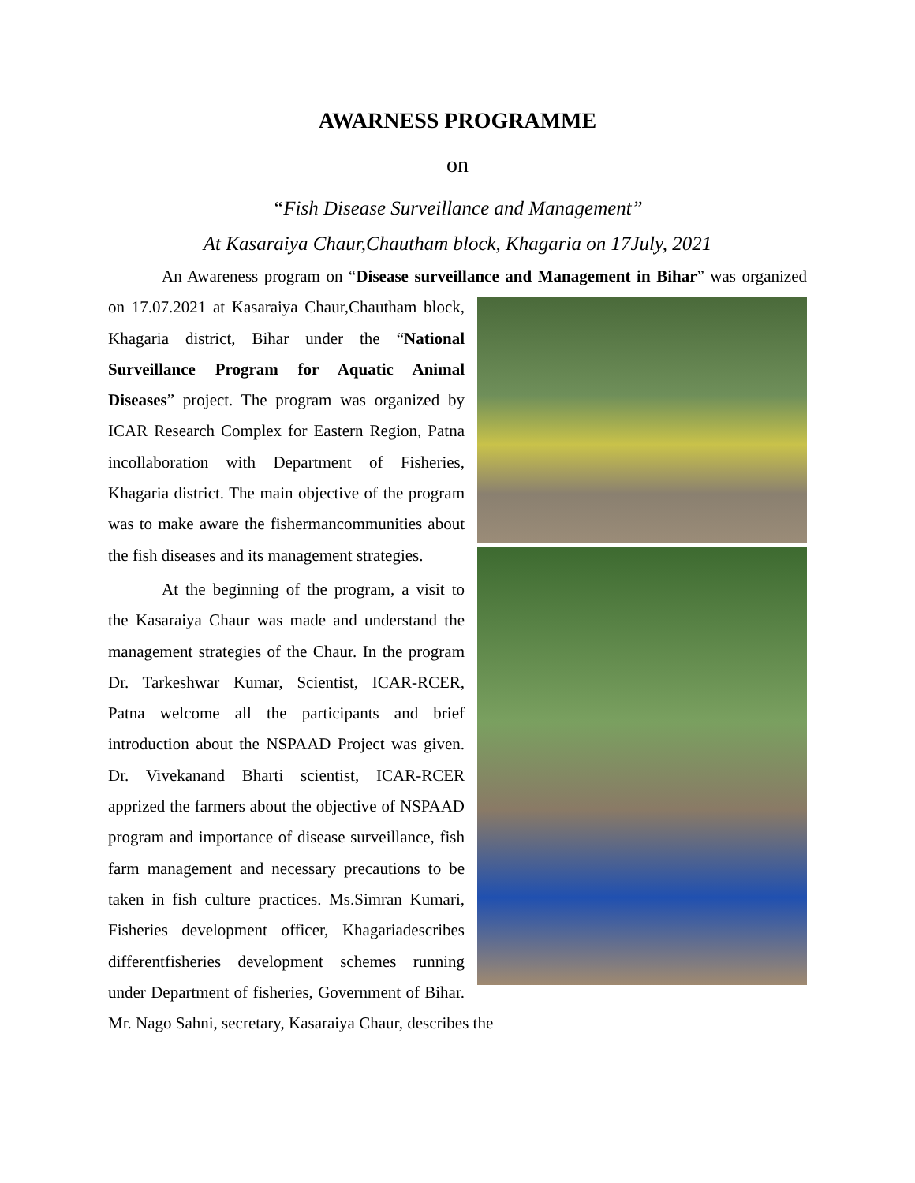AWARNESS PROGRAMME
on
“Fish Disease Surveillance and Management”
At Kasaraiya Chaur,Chautham block, Khagaria on 17July, 2021
An Awareness program on “Disease surveillance and Management in Bihar” was organized on 17.07.2021 at Kasaraiya Chaur,Chautham block, Khagaria district, Bihar under the “National Surveillance Program for Aquatic Animal Diseases” project. The program was organized by ICAR Research Complex for Eastern Region, Patna incollaboration with Department of Fisheries, Khagaria district. The main objective of the program was to make aware the fishermancommunities about the fish diseases and its management strategies.
At the beginning of the program, a visit to the Kasaraiya Chaur was made and understand the management strategies of the Chaur. In the program Dr. Tarkeshwar Kumar, Scientist, ICAR-RCER, Patna welcome all the participants and brief introduction about the NSPAAD Project was given. Dr. Vivekanand Bharti scientist, ICAR-RCER apprized the farmers about the objective of NSPAAD program and importance of disease surveillance, fish farm management and necessary precautions to be taken in fish culture practices. Ms.Simran Kumari, Fisheries development officer, Khagariadescribes differentfisheries development schemes running under Department of fisheries, Government of Bihar. Mr. Nago Sahni, secretary, Kasaraiya Chaur, describes the